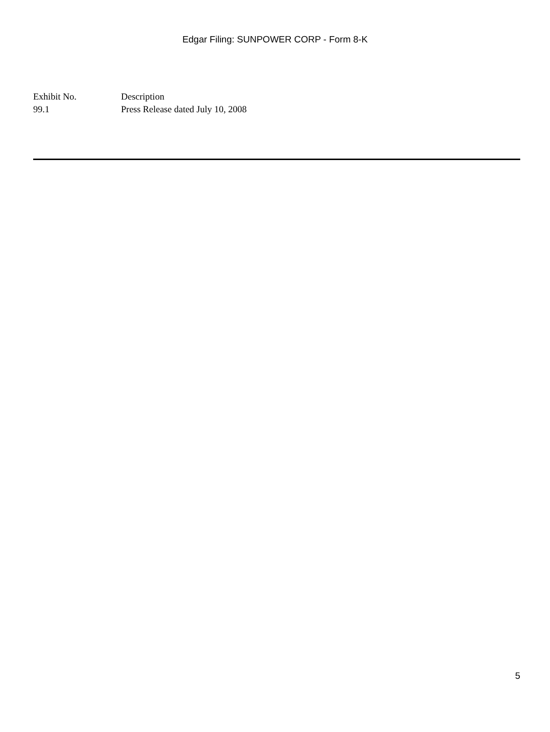Edgar Filing: SUNPOWER CORP - Form 8-K
| Exhibit No. | Description |
| --- | --- |
| 99.1 | Press Release dated July 10, 2008 |
5